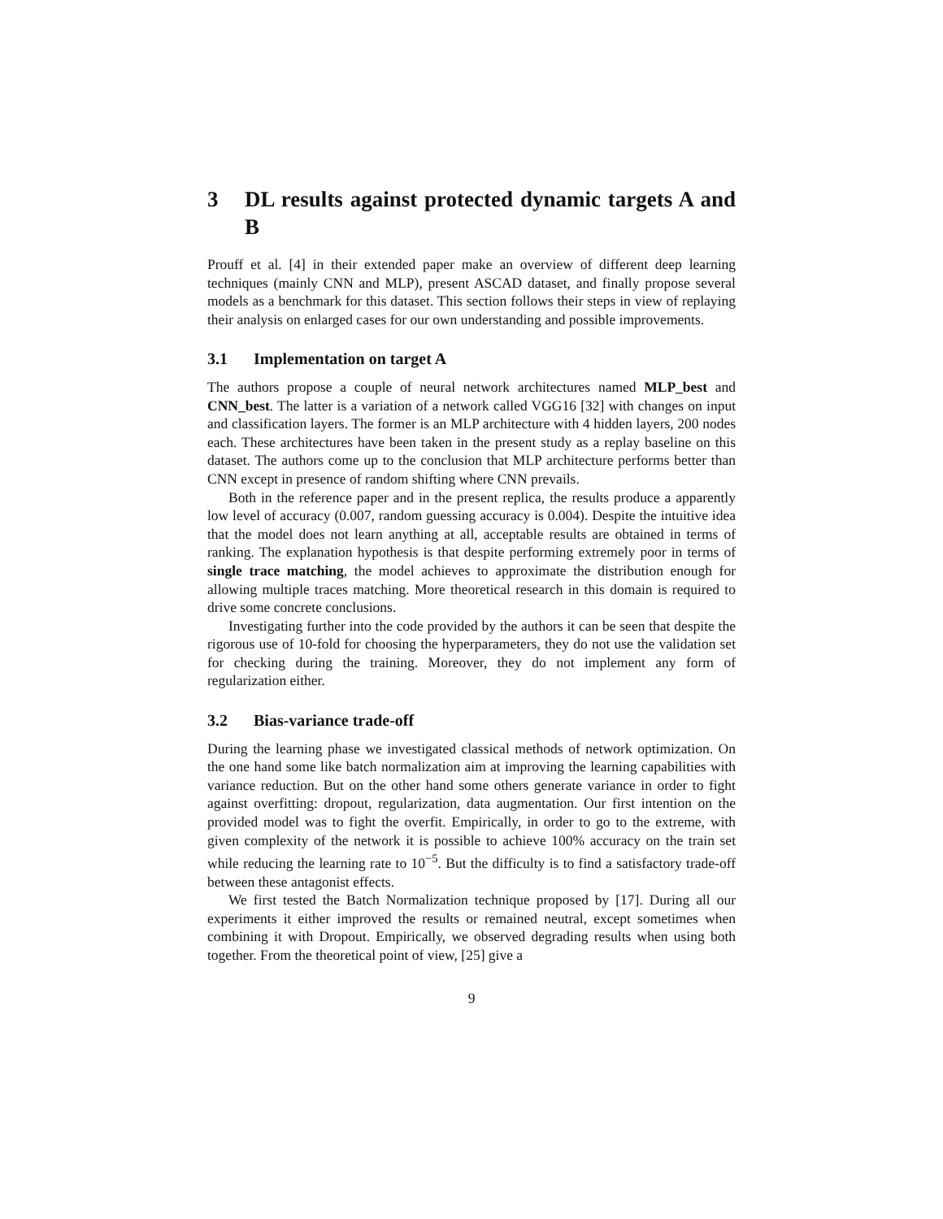3 DL results against protected dynamic targets A and B
Prouff et al. [4] in their extended paper make an overview of different deep learning techniques (mainly CNN and MLP), present ASCAD dataset, and finally propose several models as a benchmark for this dataset. This section follows their steps in view of replaying their analysis on enlarged cases for our own understanding and possible improvements.
3.1 Implementation on target A
The authors propose a couple of neural network architectures named MLP_best and CNN_best. The latter is a variation of a network called VGG16 [32] with changes on input and classification layers. The former is an MLP architecture with 4 hidden layers, 200 nodes each. These architectures have been taken in the present study as a replay baseline on this dataset. The authors come up to the conclusion that MLP architecture performs better than CNN except in presence of random shifting where CNN prevails.
Both in the reference paper and in the present replica, the results produce a apparently low level of accuracy (0.007, random guessing accuracy is 0.004). Despite the intuitive idea that the model does not learn anything at all, acceptable results are obtained in terms of ranking. The explanation hypothesis is that despite performing extremely poor in terms of single trace matching, the model achieves to approximate the distribution enough for allowing multiple traces matching. More theoretical research in this domain is required to drive some concrete conclusions.
Investigating further into the code provided by the authors it can be seen that despite the rigorous use of 10-fold for choosing the hyperparameters, they do not use the validation set for checking during the training. Moreover, they do not implement any form of regularization either.
3.2 Bias-variance trade-off
During the learning phase we investigated classical methods of network optimization. On the one hand some like batch normalization aim at improving the learning capabilities with variance reduction. But on the other hand some others generate variance in order to fight against overfitting: dropout, regularization, data augmentation. Our first intention on the provided model was to fight the overfit. Empirically, in order to go to the extreme, with given complexity of the network it is possible to achieve 100% accuracy on the train set while reducing the learning rate to 10<sup>−5</sup>. But the difficulty is to find a satisfactory trade-off between these antagonist effects.
We first tested the Batch Normalization technique proposed by [17]. During all our experiments it either improved the results or remained neutral, except sometimes when combining it with Dropout. Empirically, we observed degrading results when using both together. From the theoretical point of view, [25] give a
9